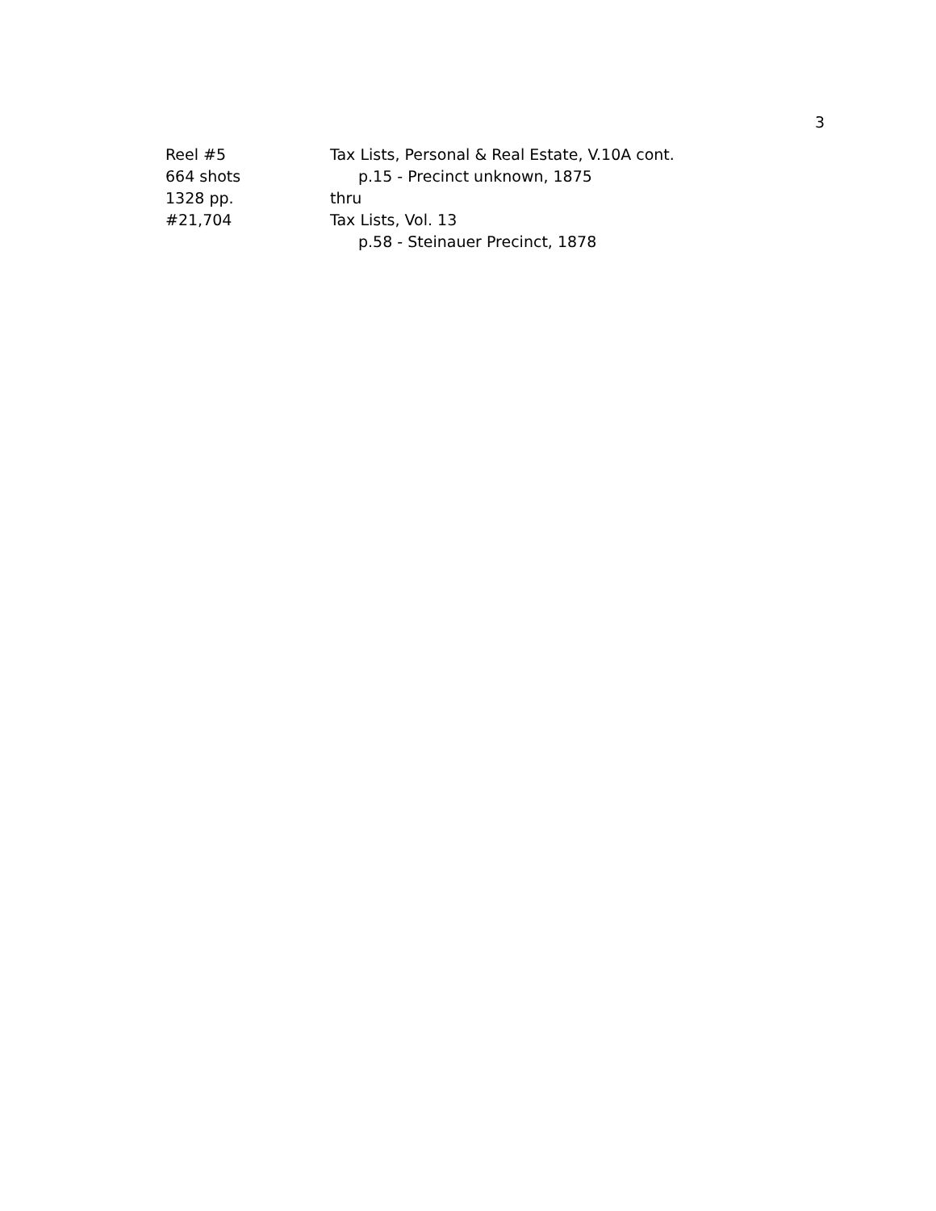3
Reel #5 Tax Lists, Personal & Real Estate, V.10A cont.
664 shots p.15 - Precinct unknown, 1875
1328 pp. thru
#21,704 Tax Lists, Vol. 13
p.58 - Steinauer Precinct, 1878